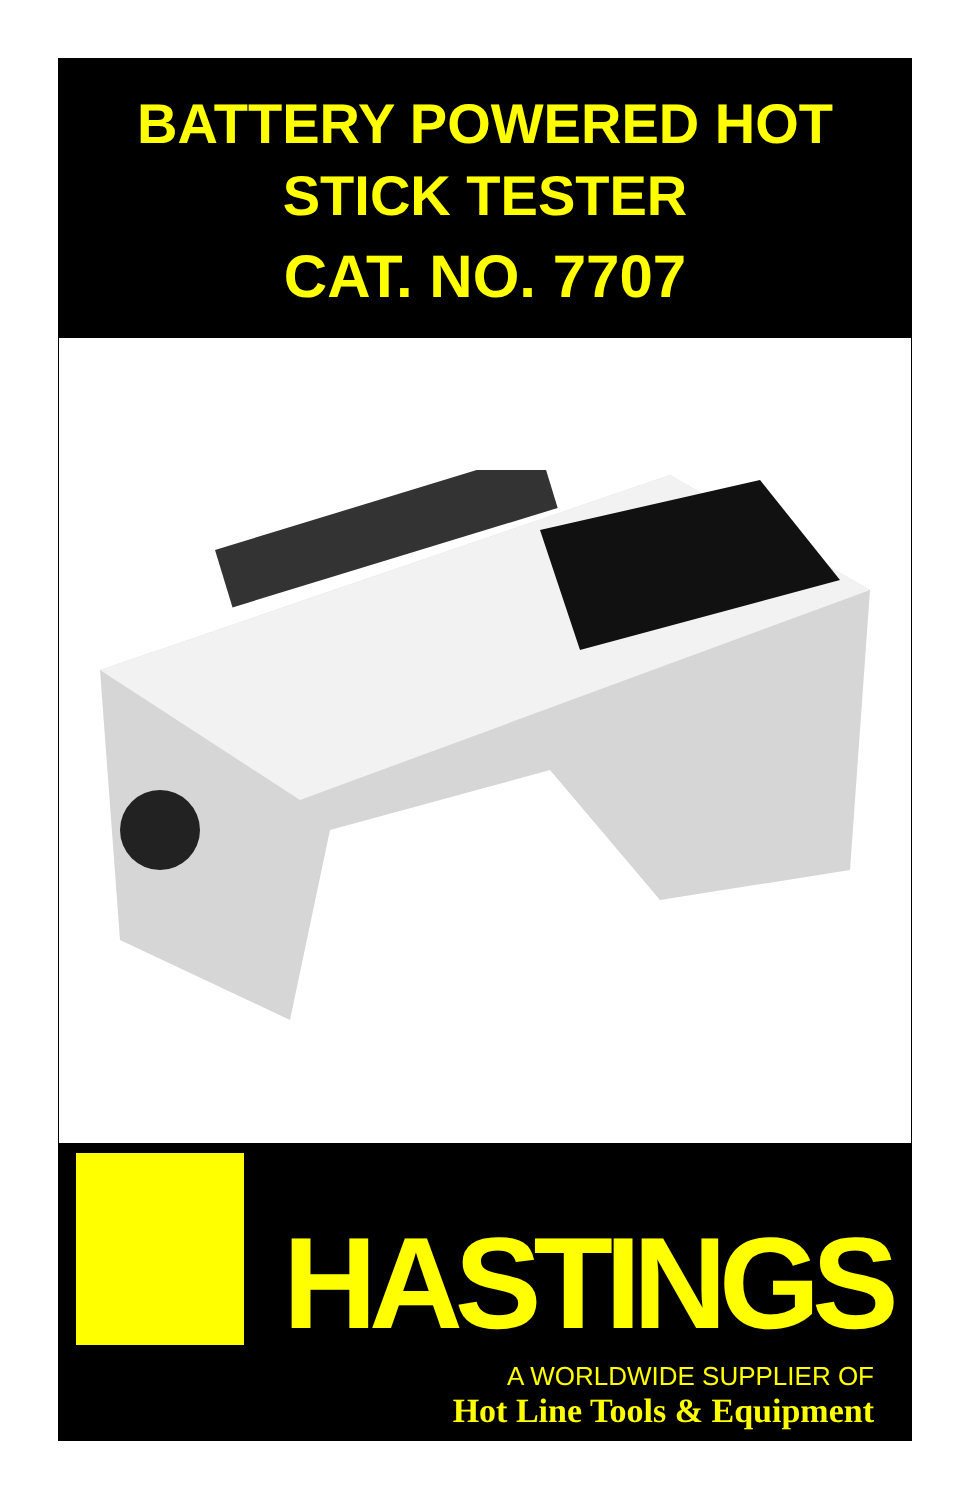BATTERY POWERED HOT
STICK TESTER
CAT. NO. 7707
HASTINGS
A WORLDWIDE SUPPLIER OF
Hot Line Tools & Equipment